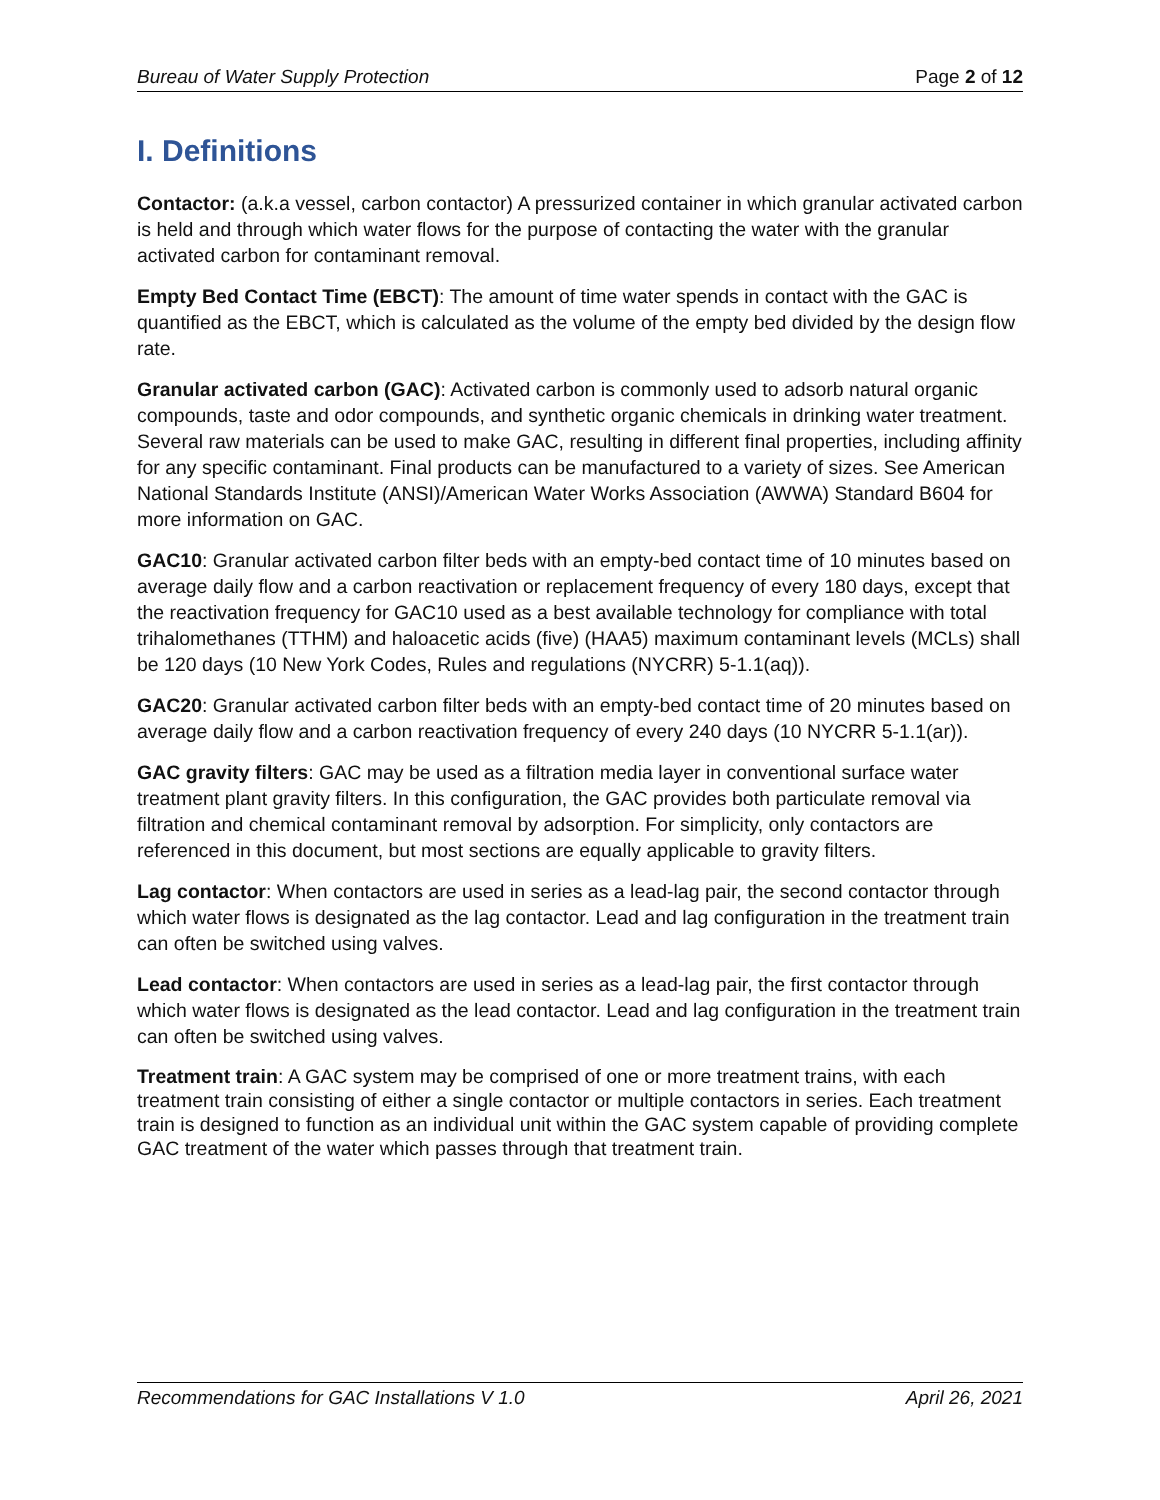Bureau of Water Supply Protection Page 2 of 12
I. Definitions
Contactor: (a.k.a vessel, carbon contactor) A pressurized container in which granular activated carbon is held and through which water flows for the purpose of contacting the water with the granular activated carbon for contaminant removal.
Empty Bed Contact Time (EBCT): The amount of time water spends in contact with the GAC is quantified as the EBCT, which is calculated as the volume of the empty bed divided by the design flow rate.
Granular activated carbon (GAC): Activated carbon is commonly used to adsorb natural organic compounds, taste and odor compounds, and synthetic organic chemicals in drinking water treatment. Several raw materials can be used to make GAC, resulting in different final properties, including affinity for any specific contaminant. Final products can be manufactured to a variety of sizes. See American National Standards Institute (ANSI)/American Water Works Association (AWWA) Standard B604 for more information on GAC.
GAC10: Granular activated carbon filter beds with an empty-bed contact time of 10 minutes based on average daily flow and a carbon reactivation or replacement frequency of every 180 days, except that the reactivation frequency for GAC10 used as a best available technology for compliance with total trihalomethanes (TTHM) and haloacetic acids (five) (HAA5) maximum contaminant levels (MCLs) shall be 120 days (10 New York Codes, Rules and regulations (NYCRR) 5-1.1(aq)).
GAC20: Granular activated carbon filter beds with an empty-bed contact time of 20 minutes based on average daily flow and a carbon reactivation frequency of every 240 days (10 NYCRR 5-1.1(ar)).
GAC gravity filters: GAC may be used as a filtration media layer in conventional surface water treatment plant gravity filters. In this configuration, the GAC provides both particulate removal via filtration and chemical contaminant removal by adsorption. For simplicity, only contactors are referenced in this document, but most sections are equally applicable to gravity filters.
Lag contactor: When contactors are used in series as a lead-lag pair, the second contactor through which water flows is designated as the lag contactor. Lead and lag configuration in the treatment train can often be switched using valves.
Lead contactor: When contactors are used in series as a lead-lag pair, the first contactor through which water flows is designated as the lead contactor. Lead and lag configuration in the treatment train can often be switched using valves.
Treatment train: A GAC system may be comprised of one or more treatment trains, with each treatment train consisting of either a single contactor or multiple contactors in series. Each treatment train is designed to function as an individual unit within the GAC system capable of providing complete GAC treatment of the water which passes through that treatment train.
Recommendations for GAC Installations V 1.0 April 26, 2021